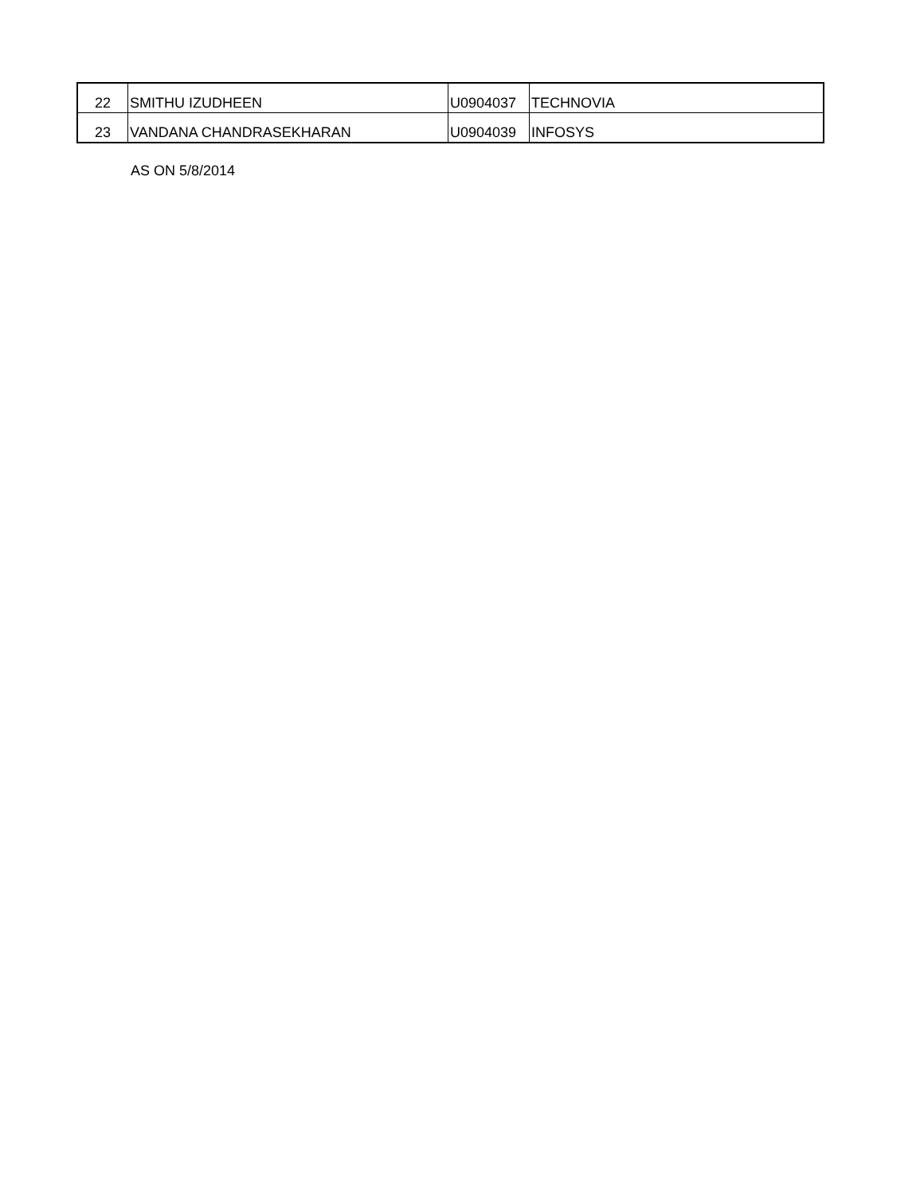| 22 | SMITHU IZUDHEEN | U0904037 | TECHNOVIA |
| 23 | VANDANA CHANDRASEKHARAN | U0904039 | INFOSYS |
AS ON 5/8/2014